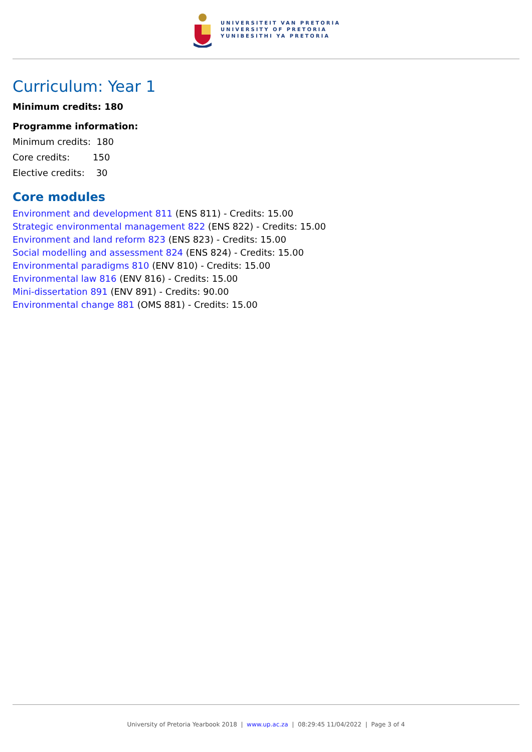UNIVERSITEIT VAN PRETORIA
UNIVERSITY OF PRETORIA
YUNIBESITHI YA PRETORIA
Curriculum: Year 1
Minimum credits: 180
Programme information:
Minimum credits: 180
Core credits: 150
Elective credits: 30
Core modules
Environment and development 811 (ENS 811) - Credits: 15.00
Strategic environmental management 822 (ENS 822) - Credits: 15.00
Environment and land reform 823 (ENS 823) - Credits: 15.00
Social modelling and assessment 824 (ENS 824) - Credits: 15.00
Environmental paradigms 810 (ENV 810) - Credits: 15.00
Environmental law 816 (ENV 816) - Credits: 15.00
Mini-dissertation 891 (ENV 891) - Credits: 90.00
Environmental change 881 (OMS 881) - Credits: 15.00
University of Pretoria Yearbook 2018 | www.up.ac.za | 08:29:45 11/04/2022 | Page 3 of 4